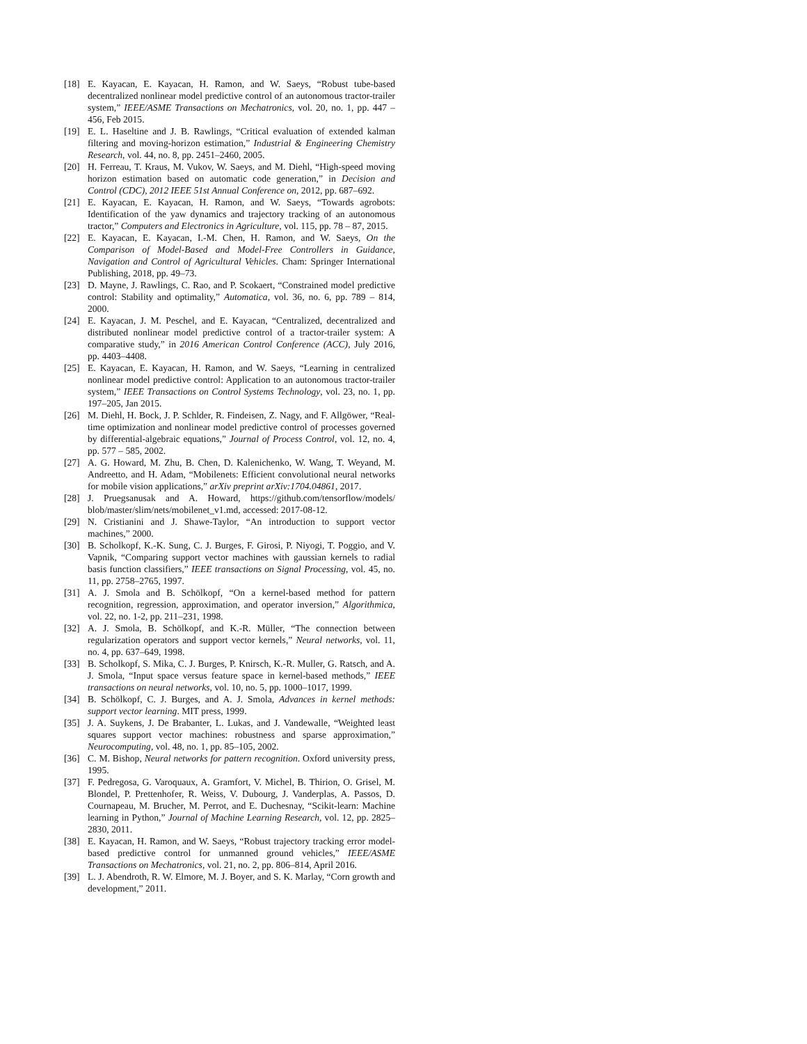[18] E. Kayacan, E. Kayacan, H. Ramon, and W. Saeys, “Robust tube-based decentralized nonlinear model predictive control of an autonomous tractor-trailer system,” IEEE/ASME Transactions on Mechatronics, vol. 20, no. 1, pp. 447 – 456, Feb 2015.
[19] E. L. Haseltine and J. B. Rawlings, “Critical evaluation of extended kalman filtering and moving-horizon estimation,” Industrial & Engineering Chemistry Research, vol. 44, no. 8, pp. 2451–2460, 2005.
[20] H. Ferreau, T. Kraus, M. Vukov, W. Saeys, and M. Diehl, “High-speed moving horizon estimation based on automatic code generation,” in Decision and Control (CDC), 2012 IEEE 51st Annual Conference on, 2012, pp. 687–692.
[21] E. Kayacan, E. Kayacan, H. Ramon, and W. Saeys, “Towards agrobots: Identification of the yaw dynamics and trajectory tracking of an autonomous tractor,” Computers and Electronics in Agriculture, vol. 115, pp. 78 – 87, 2015.
[22] E. Kayacan, E. Kayacan, I.-M. Chen, H. Ramon, and W. Saeys, On the Comparison of Model-Based and Model-Free Controllers in Guidance, Navigation and Control of Agricultural Vehicles. Cham: Springer International Publishing, 2018, pp. 49–73.
[23] D. Mayne, J. Rawlings, C. Rao, and P. Scokaert, “Constrained model predictive control: Stability and optimality,” Automatica, vol. 36, no. 6, pp. 789 – 814, 2000.
[24] E. Kayacan, J. M. Peschel, and E. Kayacan, “Centralized, decentralized and distributed nonlinear model predictive control of a tractor-trailer system: A comparative study,” in 2016 American Control Conference (ACC), July 2016, pp. 4403–4408.
[25] E. Kayacan, E. Kayacan, H. Ramon, and W. Saeys, “Learning in centralized nonlinear model predictive control: Application to an autonomous tractor-trailer system,” IEEE Transactions on Control Systems Technology, vol. 23, no. 1, pp. 197–205, Jan 2015.
[26] M. Diehl, H. Bock, J. P. Schlder, R. Findeisen, Z. Nagy, and F. Allgöwer, “Real-time optimization and nonlinear model predictive control of processes governed by differential-algebraic equations,” Journal of Process Control, vol. 12, no. 4, pp. 577 – 585, 2002.
[27] A. G. Howard, M. Zhu, B. Chen, D. Kalenichenko, W. Wang, T. Weyand, M. Andreetto, and H. Adam, “Mobilenets: Efficient convolutional neural networks for mobile vision applications,” arXiv preprint arXiv:1704.04861, 2017.
[28] J. Pruegsanusak and A. Howard, https://github.com/tensorflow/models/ blob/master/slim/nets/mobilenet_v1.md, accessed: 2017-08-12.
[29] N. Cristianini and J. Shawe-Taylor, “An introduction to support vector machines,” 2000.
[30] B. Scholkopf, K.-K. Sung, C. J. Burges, F. Girosi, P. Niyogi, T. Poggio, and V. Vapnik, “Comparing support vector machines with gaussian kernels to radial basis function classifiers,” IEEE transactions on Signal Processing, vol. 45, no. 11, pp. 2758–2765, 1997.
[31] A. J. Smola and B. Schölkopf, “On a kernel-based method for pattern recognition, regression, approximation, and operator inversion,” Algorithmica, vol. 22, no. 1-2, pp. 211–231, 1998.
[32] A. J. Smola, B. Schölkopf, and K.-R. Müller, “The connection between regularization operators and support vector kernels,” Neural networks, vol. 11, no. 4, pp. 637–649, 1998.
[33] B. Scholkopf, S. Mika, C. J. Burges, P. Knirsch, K.-R. Muller, G. Ratsch, and A. J. Smola, “Input space versus feature space in kernel-based methods,” IEEE transactions on neural networks, vol. 10, no. 5, pp. 1000–1017, 1999.
[34] B. Schölkopf, C. J. Burges, and A. J. Smola, Advances in kernel methods: support vector learning. MIT press, 1999.
[35] J. A. Suykens, J. De Brabanter, L. Lukas, and J. Vandewalle, “Weighted least squares support vector machines: robustness and sparse approximation,” Neurocomputing, vol. 48, no. 1, pp. 85–105, 2002.
[36] C. M. Bishop, Neural networks for pattern recognition. Oxford university press, 1995.
[37] F. Pedregosa, G. Varoquaux, A. Gramfort, V. Michel, B. Thirion, O. Grisel, M. Blondel, P. Prettenhofer, R. Weiss, V. Dubourg, J. Vanderplas, A. Passos, D. Cournapeau, M. Brucher, M. Perrot, and E. Duchesnay, “Scikit-learn: Machine learning in Python,” Journal of Machine Learning Research, vol. 12, pp. 2825–2830, 2011.
[38] E. Kayacan, H. Ramon, and W. Saeys, “Robust trajectory tracking error model-based predictive control for unmanned ground vehicles,” IEEE/ASME Transactions on Mechatronics, vol. 21, no. 2, pp. 806–814, April 2016.
[39] L. J. Abendroth, R. W. Elmore, M. J. Boyer, and S. K. Marlay, “Corn growth and development,” 2011.